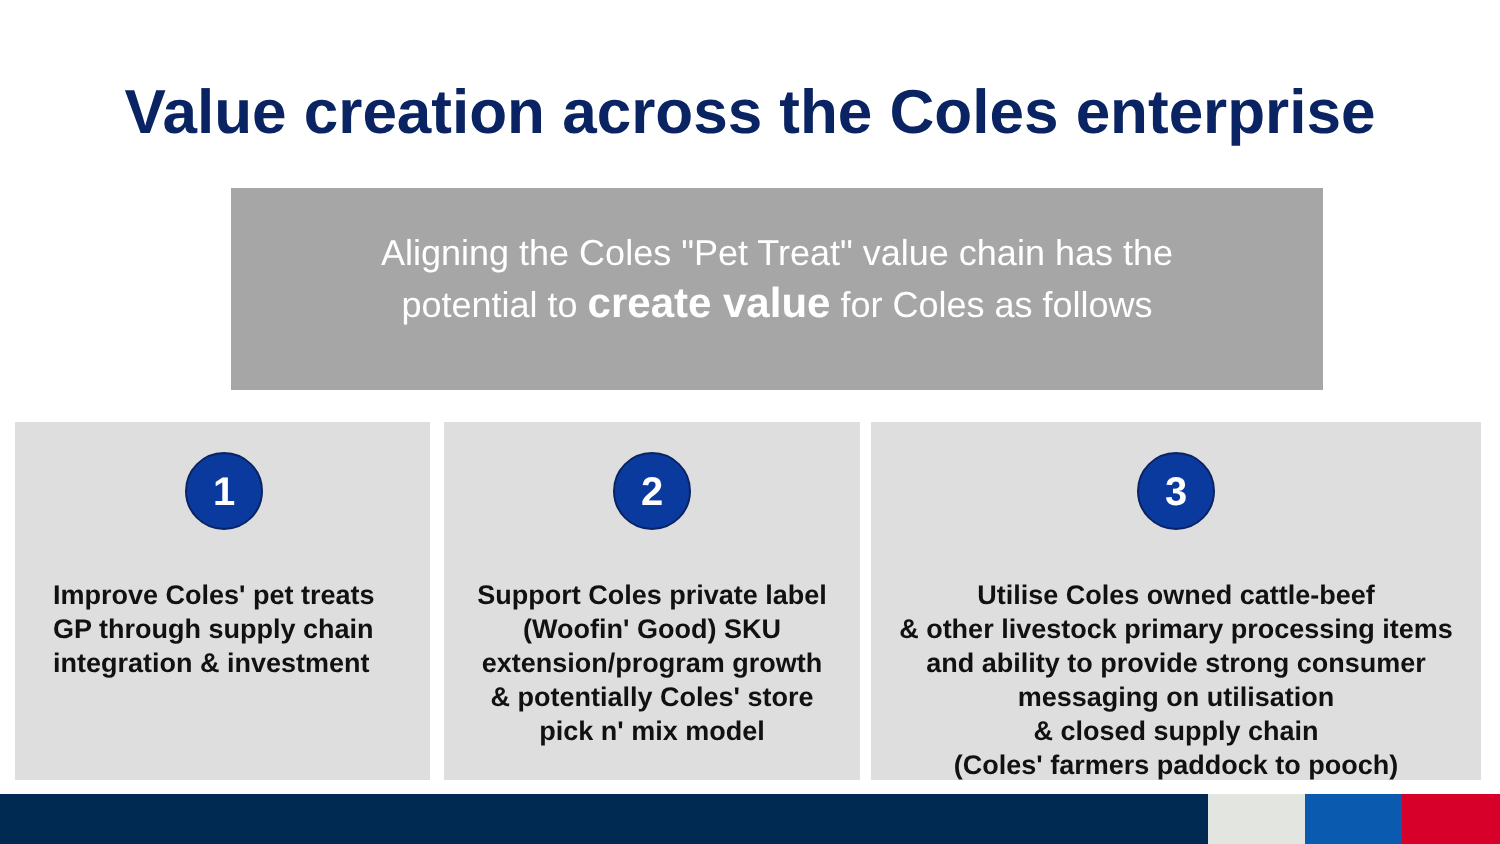Value creation across the Coles enterprise
Aligning the Coles "Pet Treat" value chain has the
potential to create value for Coles as follows
1
Improve Coles' pet treats
GP through supply chain
integration & investment
2
Support Coles private label
(Woofin' Good) SKU
extension/program growth
& potentially Coles' store
pick n' mix model
3
Utilise Coles owned cattle-beef
& other livestock primary processing items
and ability to provide strong consumer
messaging on utilisation
& closed supply chain
(Coles' farmers paddock to pooch)